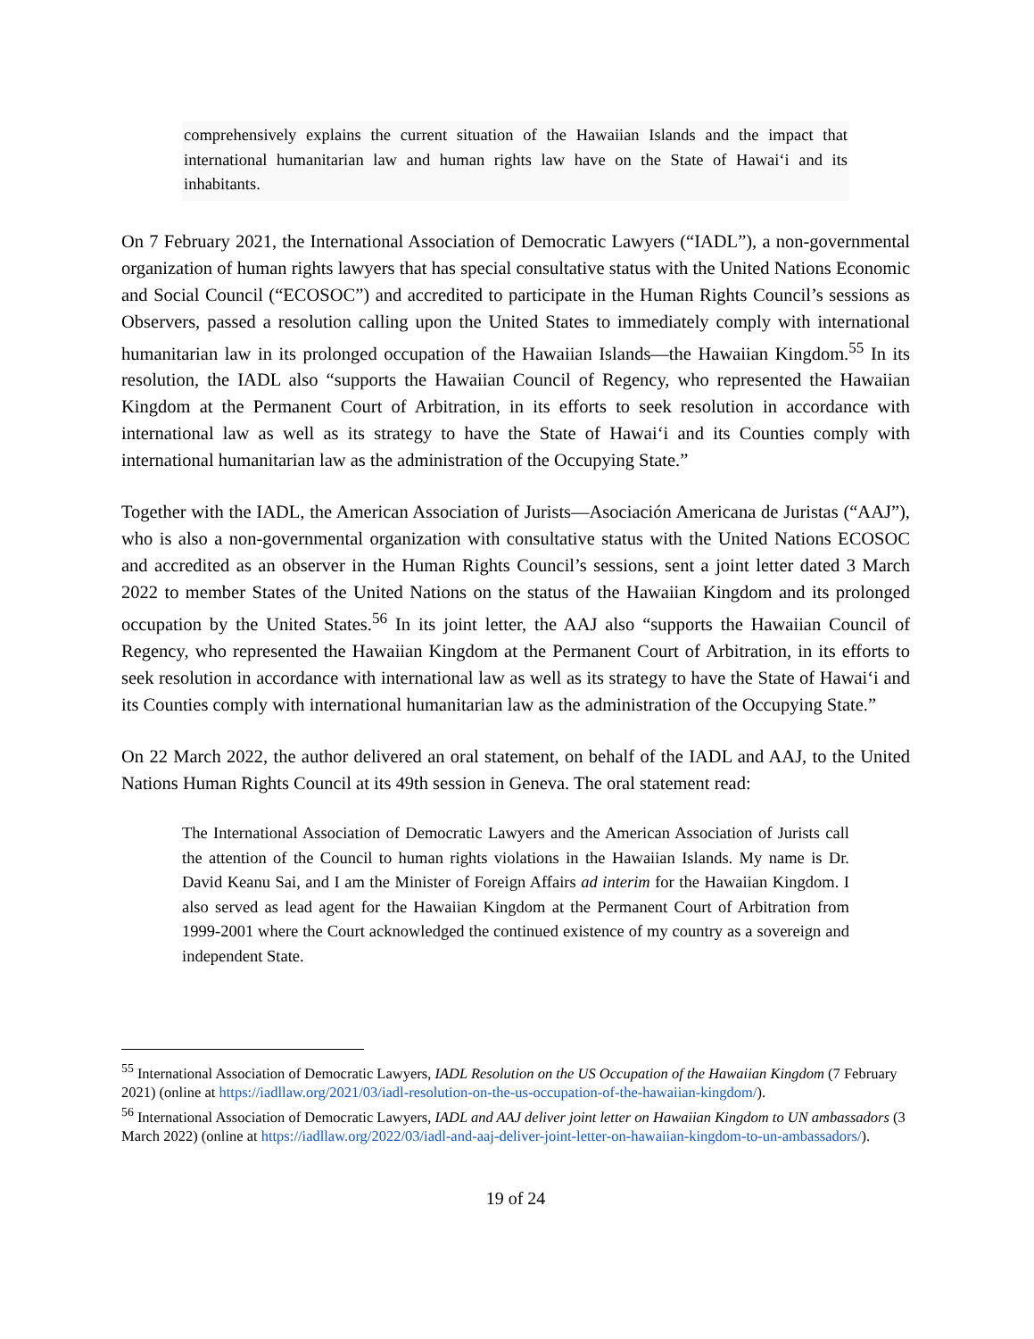comprehensively explains the current situation of the Hawaiian Islands and the impact that international humanitarian law and human rights law have on the State of Hawai‘i and its inhabitants.
On 7 February 2021, the International Association of Democratic Lawyers (“IADL”), a non-governmental organization of human rights lawyers that has special consultative status with the United Nations Economic and Social Council (“ECOSOC”) and accredited to participate in the Human Rights Council’s sessions as Observers, passed a resolution calling upon the United States to immediately comply with international humanitarian law in its prolonged occupation of the Hawaiian Islands—the Hawaiian Kingdom.<sup>55</sup> In its resolution, the IADL also “supports the Hawaiian Council of Regency, who represented the Hawaiian Kingdom at the Permanent Court of Arbitration, in its efforts to seek resolution in accordance with international law as well as its strategy to have the State of Hawai‘i and its Counties comply with international humanitarian law as the administration of the Occupying State.”
Together with the IADL, the American Association of Jurists—Asociación Americana de Juristas (“AAJ”), who is also a non-governmental organization with consultative status with the United Nations ECOSOC and accredited as an observer in the Human Rights Council’s sessions, sent a joint letter dated 3 March 2022 to member States of the United Nations on the status of the Hawaiian Kingdom and its prolonged occupation by the United States.<sup>56</sup> In its joint letter, the AAJ also “supports the Hawaiian Council of Regency, who represented the Hawaiian Kingdom at the Permanent Court of Arbitration, in its efforts to seek resolution in accordance with international law as well as its strategy to have the State of Hawai‘i and its Counties comply with international humanitarian law as the administration of the Occupying State.”
On 22 March 2022, the author delivered an oral statement, on behalf of the IADL and AAJ, to the United Nations Human Rights Council at its 49th session in Geneva. The oral statement read:
The International Association of Democratic Lawyers and the American Association of Jurists call the attention of the Council to human rights violations in the Hawaiian Islands. My name is Dr. David Keanu Sai, and I am the Minister of Foreign Affairs ad interim for the Hawaiian Kingdom. I also served as lead agent for the Hawaiian Kingdom at the Permanent Court of Arbitration from 1999-2001 where the Court acknowledged the continued existence of my country as a sovereign and independent State.
<sup>55</sup> International Association of Democratic Lawyers, IADL Resolution on the US Occupation of the Hawaiian Kingdom (7 February 2021) (online at https://iadllaw.org/2021/03/iadl-resolution-on-the-us-occupation-of-the-hawaiian-kingdom/).
<sup>56</sup> International Association of Democratic Lawyers, IADL and AAJ deliver joint letter on Hawaiian Kingdom to UN ambassadors (3 March 2022) (online at https://iadllaw.org/2022/03/iadl-and-aaj-deliver-joint-letter-on-hawaiian-kingdom-to-un-ambassadors/).
19 of 24